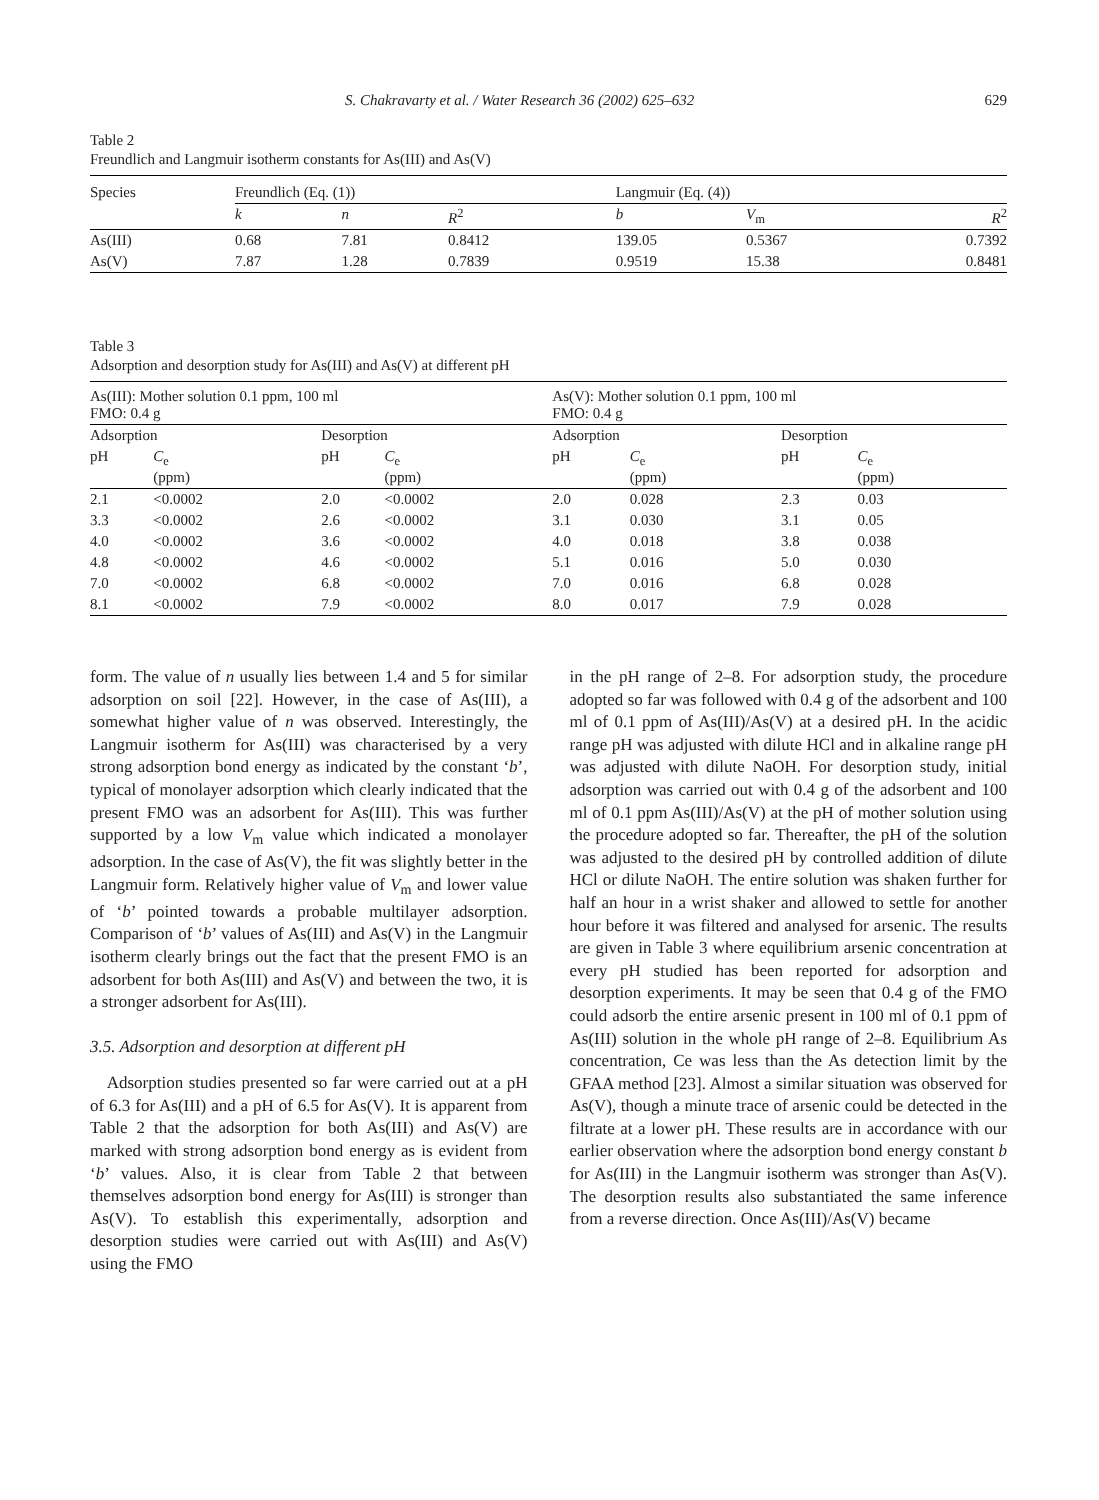S. Chakravarty et al. / Water Research 36 (2002) 625–632 629
Table 2
Freundlich and Langmuir isotherm constants for As(III) and As(V)
| Species | Freundlich (Eq. (1)) | | | Langmuir (Eq. (4)) | | |
| --- | --- | --- | --- | --- | --- | --- |
| | k | n | R<sup>2</sup> | b | V<sub>m</sub> | R<sup>2</sup> |
| As(III) | 0.68 | 7.81 | 0.8412 | 139.05 | 0.5367 | 0.7392 |
| As(V) | 7.87 | 1.28 | 0.7839 | 0.9519 | 15.38 | 0.8481 |
Table 3
Adsorption and desorption study for As(III) and As(V) at different pH
| As(III): Mother solution 0.1 ppm, 100 ml FMO: 0.4 g | | | | As(V): Mother solution 0.1 ppm, 100 ml FMO: 0.4 g | | | |
| --- | --- | --- | --- | --- | --- | --- | --- |
| Adsorption | | Desorption | | Adsorption | | Desorption | |
| pH | C<sub>e</sub> (ppm) | pH | C<sub>e</sub> (ppm) | pH | C<sub>e</sub> (ppm) | pH | C<sub>e</sub> (ppm) |
| 2.1 | <0.0002 | 2.0 | <0.0002 | 2.0 | 0.028 | 2.3 | 0.03 |
| 3.3 | <0.0002 | 2.6 | <0.0002 | 3.1 | 0.030 | 3.1 | 0.05 |
| 4.0 | <0.0002 | 3.6 | <0.0002 | 4.0 | 0.018 | 3.8 | 0.038 |
| 4.8 | <0.0002 | 4.6 | <0.0002 | 5.1 | 0.016 | 5.0 | 0.030 |
| 7.0 | <0.0002 | 6.8 | <0.0002 | 7.0 | 0.016 | 6.8 | 0.028 |
| 8.1 | <0.0002 | 7.9 | <0.0002 | 8.0 | 0.017 | 7.9 | 0.028 |
form. The value of n usually lies between 1.4 and 5 for similar adsorption on soil [22]. However, in the case of As(III), a somewhat higher value of n was observed. Interestingly, the Langmuir isotherm for As(III) was characterised by a very strong adsorption bond energy as indicated by the constant ‘b’, typical of monolayer adsorption which clearly indicated that the present FMO was an adsorbent for As(III). This was further supported by a low V<sub>m</sub> value which indicated a monolayer adsorption. In the case of As(V), the fit was slightly better in the Langmuir form. Relatively higher value of V<sub>m</sub> and lower value of ‘b’ pointed towards a probable multilayer adsorption. Comparison of ‘b’ values of As(III) and As(V) in the Langmuir isotherm clearly brings out the fact that the present FMO is an adsorbent for both As(III) and As(V) and between the two, it is a stronger adsorbent for As(III).
3.5. Adsorption and desorption at different pH
Adsorption studies presented so far were carried out at a pH of 6.3 for As(III) and a pH of 6.5 for As(V). It is apparent from Table 2 that the adsorption for both As(III) and As(V) are marked with strong adsorption bond energy as is evident from ‘b’ values. Also, it is clear from Table 2 that between themselves adsorption bond energy for As(III) is stronger than As(V). To establish this experimentally, adsorption and desorption studies were carried out with As(III) and As(V) using the FMO
in the pH range of 2–8. For adsorption study, the procedure adopted so far was followed with 0.4 g of the adsorbent and 100 ml of 0.1 ppm of As(III)/As(V) at a desired pH. In the acidic range pH was adjusted with dilute HCl and in alkaline range pH was adjusted with dilute NaOH. For desorption study, initial adsorption was carried out with 0.4 g of the adsorbent and 100 ml of 0.1 ppm As(III)/As(V) at the pH of mother solution using the procedure adopted so far. Thereafter, the pH of the solution was adjusted to the desired pH by controlled addition of dilute HCl or dilute NaOH. The entire solution was shaken further for half an hour in a wrist shaker and allowed to settle for another hour before it was filtered and analysed for arsenic. The results are given in Table 3 where equilibrium arsenic concentration at every pH studied has been reported for adsorption and desorption experiments. It may be seen that 0.4 g of the FMO could adsorb the entire arsenic present in 100 ml of 0.1 ppm of As(III) solution in the whole pH range of 2–8. Equilibrium As concentration, Ce was less than the As detection limit by the GFAA method [23]. Almost a similar situation was observed for As(V), though a minute trace of arsenic could be detected in the filtrate at a lower pH. These results are in accordance with our earlier observation where the adsorption bond energy constant b for As(III) in the Langmuir isotherm was stronger than As(V). The desorption results also substantiated the same inference from a reverse direction. Once As(III)/As(V) became